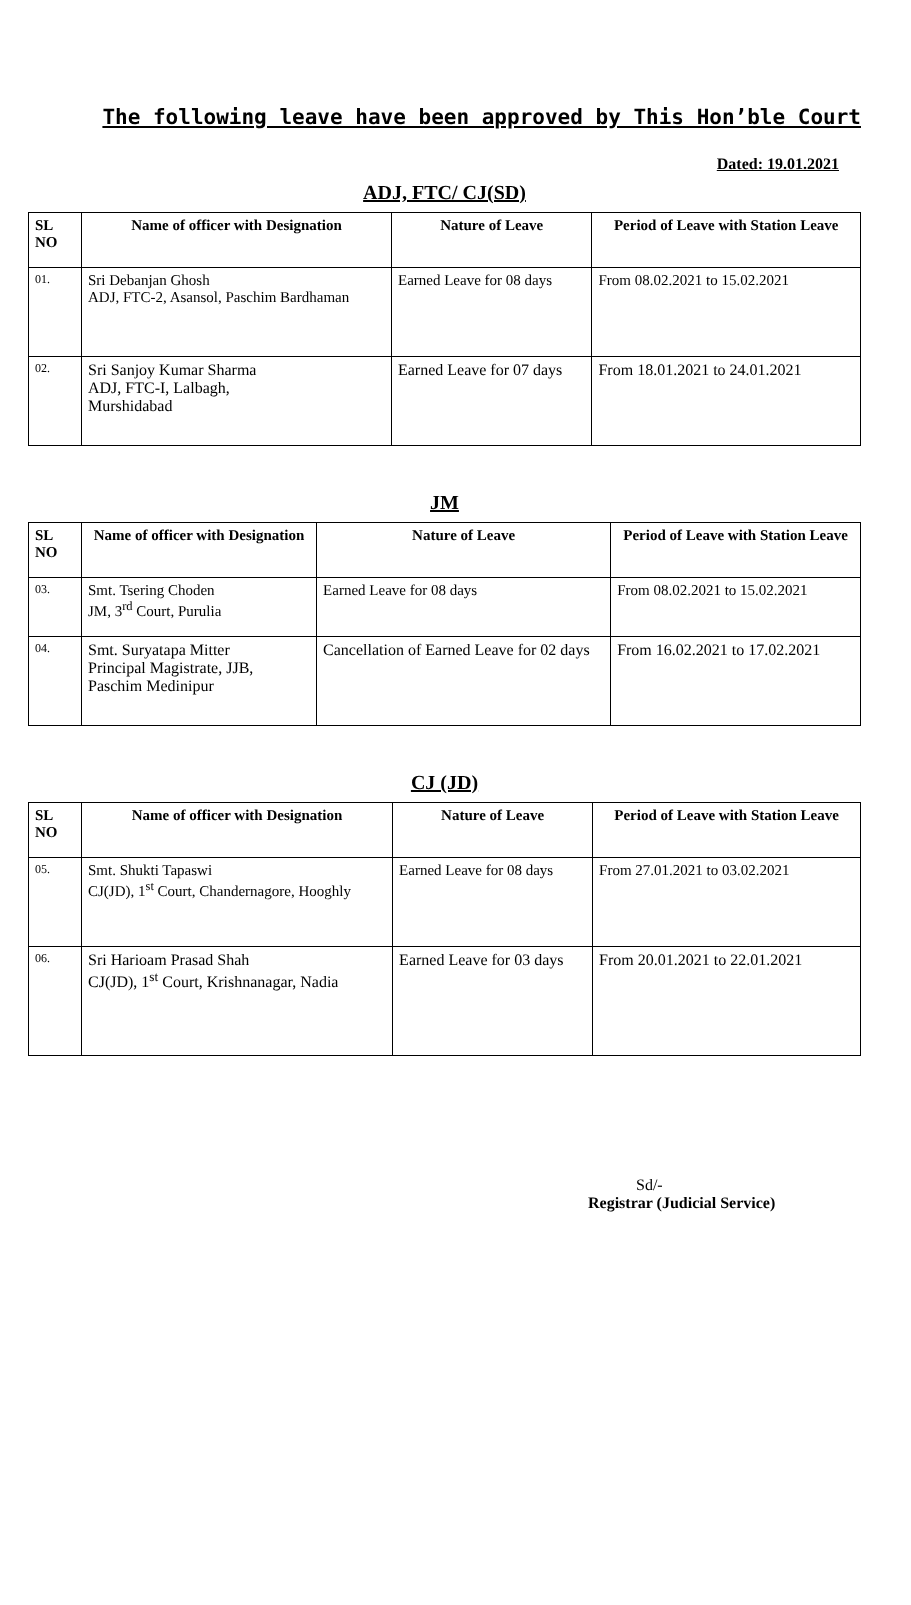The following leave have been approved by This Hon’ble Court
Dated: 19.01.2021
ADJ, FTC/ CJ(SD)
| SL NO | Name of officer with Designation | Nature of Leave | Period of Leave with Station Leave |
| --- | --- | --- | --- |
| 01. | Sri Debanjan Ghosh ADJ, FTC-2, Asansol, Paschim Bardhaman | Earned Leave for 08 days | From 08.02.2021 to 15.02.2021 |
| 02. | Sri Sanjoy Kumar Sharma ADJ, FTC-I, Lalbagh, Murshidabad | Earned Leave for 07 days | From 18.01.2021 to 24.01.2021 |
JM
| SL NO | Name of officer with Designation | Nature of Leave | Period of Leave with Station Leave |
| --- | --- | --- | --- |
| 03. | Smt. Tsering Choden JM, 3<sup>rd</sup> Court, Purulia | Earned Leave for 08 days | From 08.02.2021 to 15.02.2021 |
| 04. | Smt. Suryatapa Mitter Principal Magistrate, JJB, Paschim Medinipur | Cancellation of Earned Leave for 02 days | From 16.02.2021 to 17.02.2021 |
CJ (JD)
| SL NO | Name of officer with Designation | Nature of Leave | Period of Leave with Station Leave |
| --- | --- | --- | --- |
| 05. | Smt. Shukti Tapaswi CJ(JD), 1<sup>st</sup> Court, Chandernagore, Hooghly | Earned Leave for 08 days | From 27.01.2021 to 03.02.2021 |
| 06. | Sri Harioam Prasad Shah CJ(JD), 1<sup>st</sup> Court, Krishnanagar, Nadia | Earned Leave for 03 days | From 20.01.2021 to 22.01.2021 |
Sd/-
Registrar (Judicial Service)